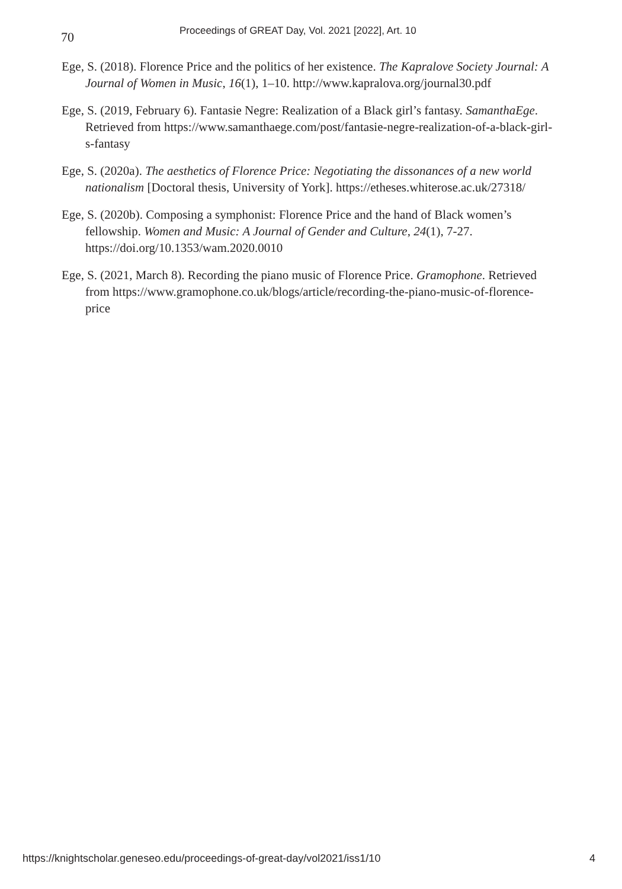70 Proceedings of GREAT Day, Vol. 2021 [2022], Art. 10
Ege, S. (2018). Florence Price and the politics of her existence. The Kapralove Society Journal: A Journal of Women in Music, 16(1), 1–10. http://www.kapralova.org/journal30.pdf
Ege, S. (2019, February 6). Fantasie Negre: Realization of a Black girl’s fantasy. SamanthaEge. Retrieved from https://www.samanthaege.com/post/fantasie-negre-realization-of-a-black-girl-s-fantasy
Ege, S. (2020a). The aesthetics of Florence Price: Negotiating the dissonances of a new world nationalism [Doctoral thesis, University of York]. https://etheses.whiterose.ac.uk/27318/
Ege, S. (2020b). Composing a symphonist: Florence Price and the hand of Black women’s fellowship. Women and Music: A Journal of Gender and Culture, 24(1), 7-27. https://doi.org/10.1353/wam.2020.0010
Ege, S. (2021, March 8). Recording the piano music of Florence Price. Gramophone. Retrieved from https://www.gramophone.co.uk/blogs/article/recording-the-piano-music-of-florence-price
https://knightscholar.geneseo.edu/proceedings-of-great-day/vol2021/iss1/10 4